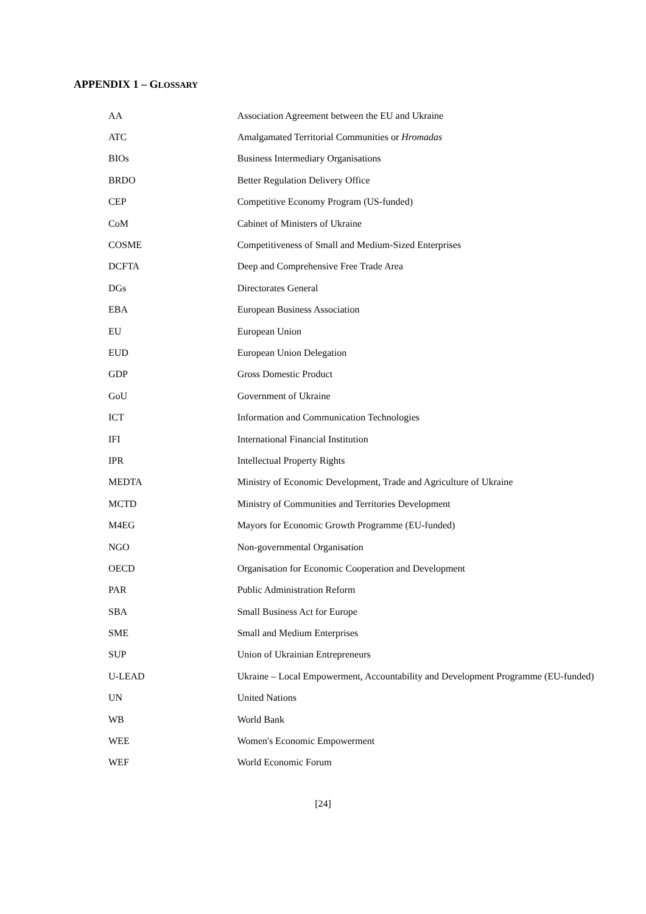APPENDIX 1 – GLOSSARY
| AA | Association Agreement between the EU and Ukraine |
| ATC | Amalgamated Territorial Communities or Hromadas |
| BIOs | Business Intermediary Organisations |
| BRDO | Better Regulation Delivery Office |
| CEP | Competitive Economy Program (US-funded) |
| CoM | Cabinet of Ministers of Ukraine |
| COSME | Competitiveness of Small and Medium-Sized Enterprises |
| DCFTA | Deep and Comprehensive Free Trade Area |
| DGs | Directorates General |
| EBA | European Business Association |
| EU | European Union |
| EUD | European Union Delegation |
| GDP | Gross Domestic Product |
| GoU | Government of Ukraine |
| ICT | Information and Communication Technologies |
| IFI | International Financial Institution |
| IPR | Intellectual Property Rights |
| MEDTA | Ministry of Economic Development, Trade and Agriculture of Ukraine |
| MCTD | Ministry of Communities and Territories Development |
| M4EG | Mayors for Economic Growth Programme (EU-funded) |
| NGO | Non-governmental Organisation |
| OECD | Organisation for Economic Cooperation and Development |
| PAR | Public Administration Reform |
| SBA | Small Business Act for Europe |
| SME | Small and Medium Enterprises |
| SUP | Union of Ukrainian Entrepreneurs |
| U-LEAD | Ukraine – Local Empowerment, Accountability and Development Programme (EU-funded) |
| UN | United Nations |
| WB | World Bank |
| WEE | Women's Economic Empowerment |
| WEF | World Economic Forum |
[24]